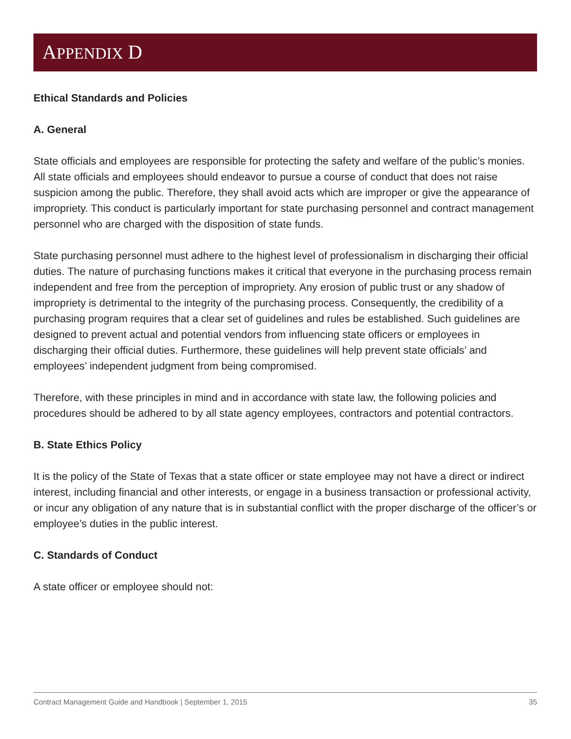APPENDIX D
Ethical Standards and Policies
A. General
State officials and employees are responsible for protecting the safety and welfare of the public’s monies. All state officials and employees should endeavor to pursue a course of conduct that does not raise suspicion among the public. Therefore, they shall avoid acts which are improper or give the appearance of impropriety. This conduct is particularly important for state purchasing personnel and contract management personnel who are charged with the disposition of state funds.
State purchasing personnel must adhere to the highest level of professionalism in discharging their official duties. The nature of purchasing functions makes it critical that everyone in the purchasing process remain independent and free from the perception of impropriety. Any erosion of public trust or any shadow of impropriety is detrimental to the integrity of the purchasing process. Consequently, the credibility of a purchasing program requires that a clear set of guidelines and rules be established. Such guidelines are designed to prevent actual and potential vendors from influencing state officers or employees in discharging their official duties. Furthermore, these guidelines will help prevent state officials’ and employees’ independent judgment from being compromised.
Therefore, with these principles in mind and in accordance with state law, the following policies and procedures should be adhered to by all state agency employees, contractors and potential contractors.
B. State Ethics Policy
It is the policy of the State of Texas that a state officer or state employee may not have a direct or indirect interest, including financial and other interests, or engage in a business transaction or professional activity, or incur any obligation of any nature that is in substantial conflict with the proper discharge of the officer’s or employee’s duties in the public interest.
C. Standards of Conduct
A state officer or employee should not:
Contract Management Guide and Handbook | September 1, 2015 35